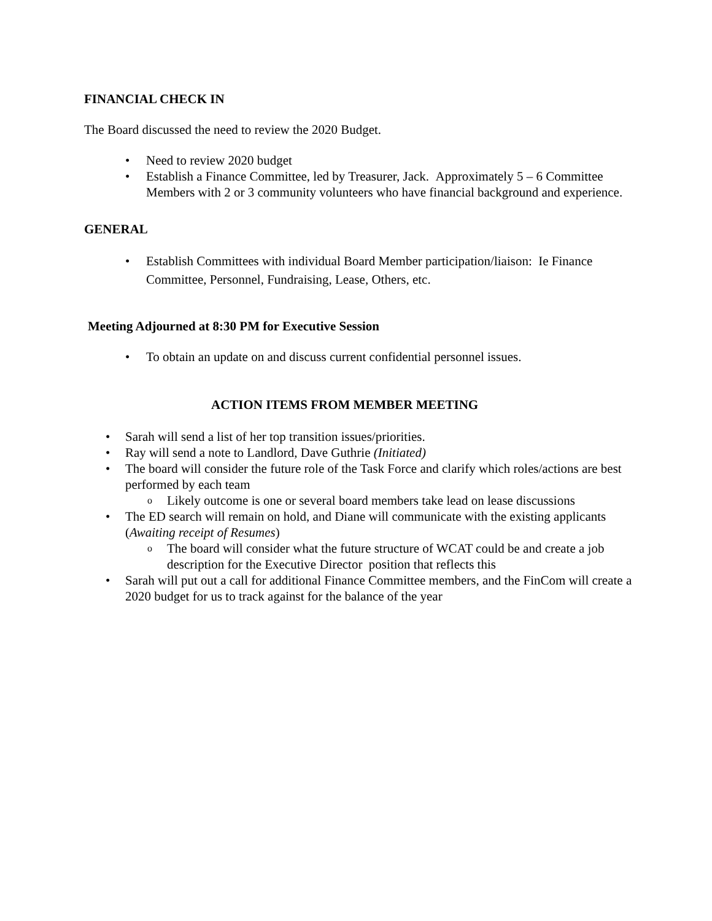FINANCIAL CHECK IN
The Board discussed the need to review the 2020 Budget.
Need to review 2020 budget
Establish a Finance Committee, led by Treasurer, Jack. Approximately 5 – 6 Committee Members with 2 or 3 community volunteers who have financial background and experience.
GENERAL
Establish Committees with individual Board Member participation/liaison: Ie Finance Committee, Personnel, Fundraising, Lease, Others, etc.
Meeting Adjourned at 8:30 PM for Executive Session
To obtain an update on and discuss current confidential personnel issues.
ACTION ITEMS FROM MEMBER MEETING
Sarah will send a list of her top transition issues/priorities.
Ray will send a note to Landlord, Dave Guthrie (Initiated)
The board will consider the future role of the Task Force and clarify which roles/actions are best performed by each team
o Likely outcome is one or several board members take lead on lease discussions
The ED search will remain on hold, and Diane will communicate with the existing applicants (Awaiting receipt of Resumes)
o The board will consider what the future structure of WCAT could be and create a job description for the Executive Director position that reflects this
Sarah will put out a call for additional Finance Committee members, and the FinCom will create a 2020 budget for us to track against for the balance of the year